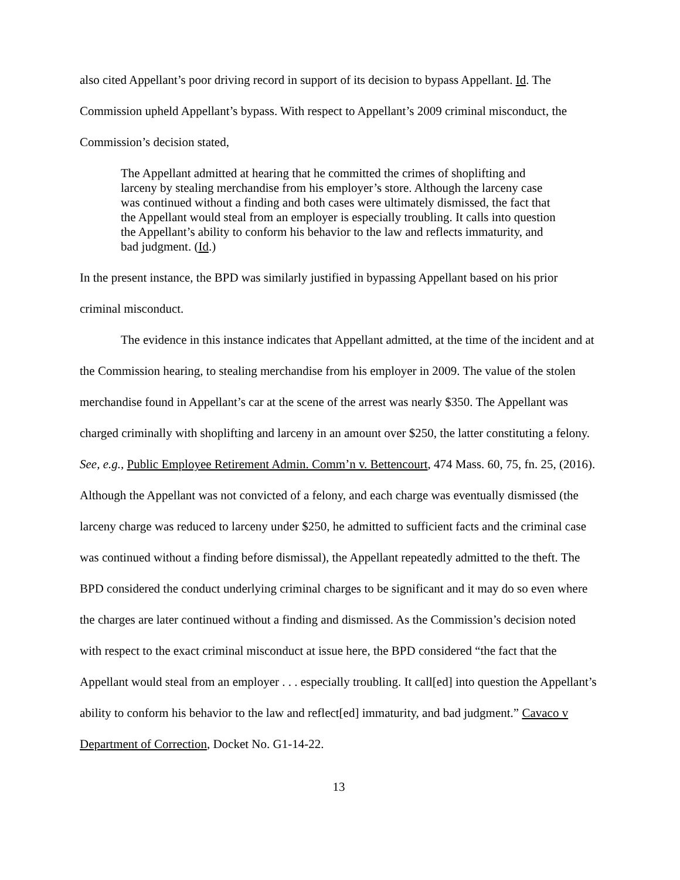also cited Appellant’s poor driving record in support of its decision to bypass Appellant. Id. The Commission upheld Appellant’s bypass. With respect to Appellant’s 2009 criminal misconduct, the Commission’s decision stated,
The Appellant admitted at hearing that he committed the crimes of shoplifting and larceny by stealing merchandise from his employer’s store. Although the larceny case was continued without a finding and both cases were ultimately dismissed, the fact that the Appellant would steal from an employer is especially troubling. It calls into question the Appellant’s ability to conform his behavior to the law and reflects immaturity, and bad judgment. (Id.)
In the present instance, the BPD was similarly justified in bypassing Appellant based on his prior criminal misconduct.
The evidence in this instance indicates that Appellant admitted, at the time of the incident and at the Commission hearing, to stealing merchandise from his employer in 2009. The value of the stolen merchandise found in Appellant’s car at the scene of the arrest was nearly $350. The Appellant was charged criminally with shoplifting and larceny in an amount over $250, the latter constituting a felony. See, e.g., Public Employee Retirement Admin. Comm’n v. Bettencourt, 474 Mass. 60, 75, fn. 25, (2016). Although the Appellant was not convicted of a felony, and each charge was eventually dismissed (the larceny charge was reduced to larceny under $250, he admitted to sufficient facts and the criminal case was continued without a finding before dismissal), the Appellant repeatedly admitted to the theft. The BPD considered the conduct underlying criminal charges to be significant and it may do so even where the charges are later continued without a finding and dismissed. As the Commission’s decision noted with respect to the exact criminal misconduct at issue here, the BPD considered “the fact that the Appellant would steal from an employer . . . especially troubling. It call[ed] into question the Appellant’s ability to conform his behavior to the law and reflect[ed] immaturity, and bad judgment.” Cavaco v Department of Correction, Docket No. G1-14-22.
13